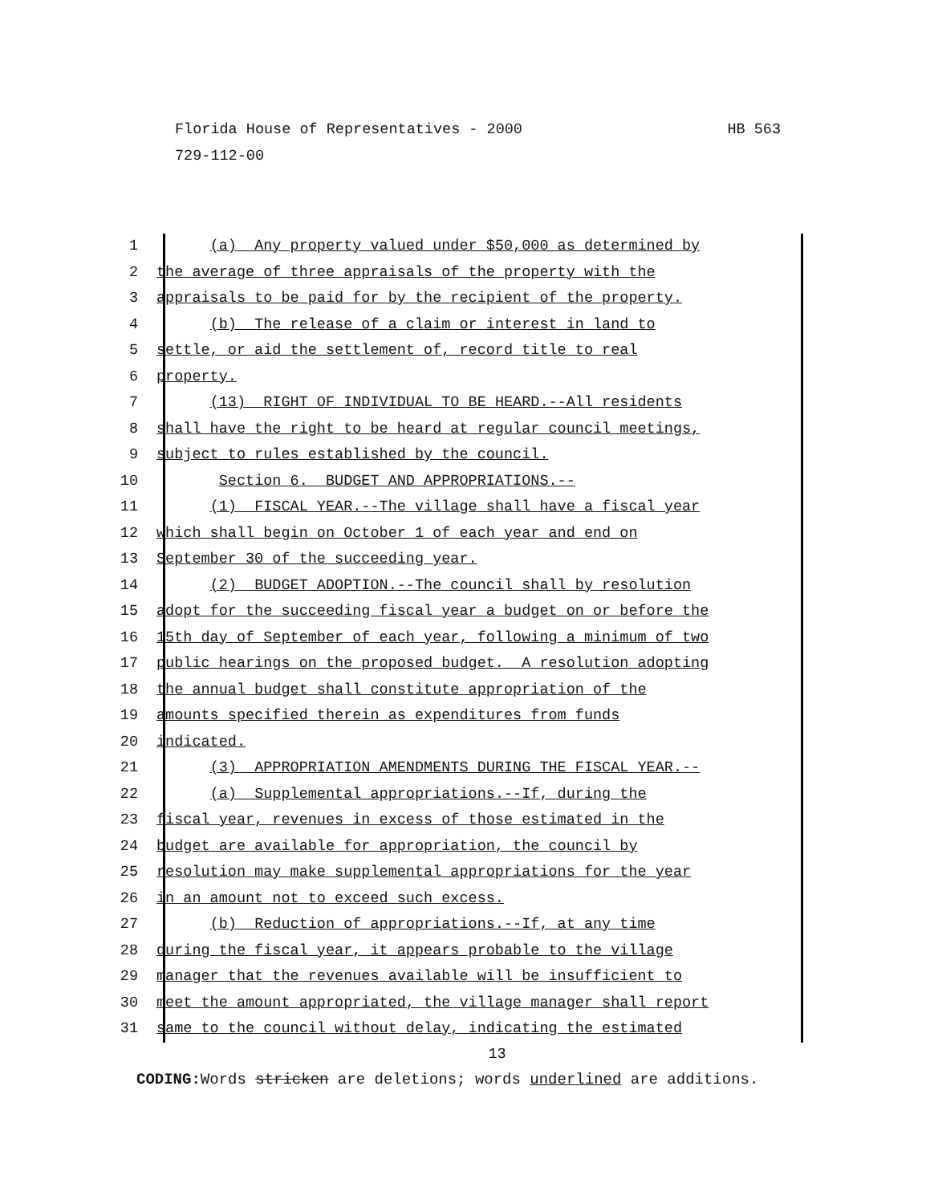HB 563 Florida House of Representatives - 2000
729-112-00
1 (a) Any property valued under $50,000 as determined by
2 the average of three appraisals of the property with the
3 appraisals to be paid for by the recipient of the property.
4 (b) The release of a claim or interest in land to
5 settle, or aid the settlement of, record title to real
6 property.
7 (13) RIGHT OF INDIVIDUAL TO BE HEARD.--All residents
8 shall have the right to be heard at regular council meetings,
9 subject to rules established by the council.
10 Section 6. BUDGET AND APPROPRIATIONS.--
11 (1) FISCAL YEAR.--The village shall have a fiscal year
12 which shall begin on October 1 of each year and end on
13 September 30 of the succeeding year.
14 (2) BUDGET ADOPTION.--The council shall by resolution
15 adopt for the succeeding fiscal year a budget on or before the
16 15th day of September of each year, following a minimum of two
17 public hearings on the proposed budget. A resolution adopting
18 the annual budget shall constitute appropriation of the
19 amounts specified therein as expenditures from funds
20 indicated.
21 (3) APPROPRIATION AMENDMENTS DURING THE FISCAL YEAR.--
22 (a) Supplemental appropriations.--If, during the
23 fiscal year, revenues in excess of those estimated in the
24 budget are available for appropriation, the council by
25 resolution may make supplemental appropriations for the year
26 in an amount not to exceed such excess.
27 (b) Reduction of appropriations.--If, at any time
28 during the fiscal year, it appears probable to the village
29 manager that the revenues available will be insufficient to
30 meet the amount appropriated, the village manager shall report
31 same to the council without delay, indicating the estimated
13
CODING: Words stricken are deletions; words underlined are additions.